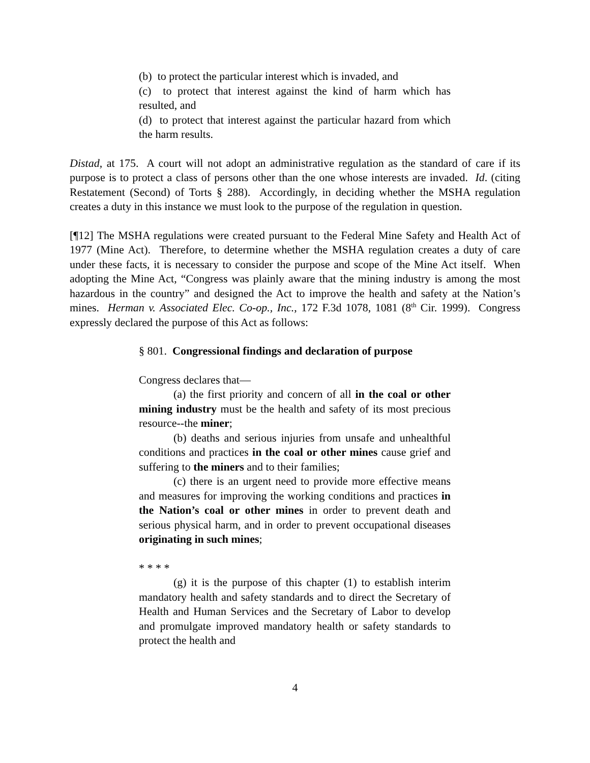(b) to protect the particular interest which is invaded, and
(c) to protect that interest against the kind of harm which has resulted, and
(d) to protect that interest against the particular hazard from which the harm results.
Distad, at 175. A court will not adopt an administrative regulation as the standard of care if its purpose is to protect a class of persons other than the one whose interests are invaded. Id. (citing Restatement (Second) of Torts § 288). Accordingly, in deciding whether the MSHA regulation creates a duty in this instance we must look to the purpose of the regulation in question.
[¶12] The MSHA regulations were created pursuant to the Federal Mine Safety and Health Act of 1977 (Mine Act). Therefore, to determine whether the MSHA regulation creates a duty of care under these facts, it is necessary to consider the purpose and scope of the Mine Act itself. When adopting the Mine Act, “Congress was plainly aware that the mining industry is among the most hazardous in the country” and designed the Act to improve the health and safety at the Nation’s mines. Herman v. Associated Elec. Co-op., Inc., 172 F.3d 1078, 1081 (8<sup>th</sup> Cir. 1999). Congress expressly declared the purpose of this Act as follows:
§ 801. Congressional findings and declaration of purpose
Congress declares that—
(a) the first priority and concern of all in the coal or other mining industry must be the health and safety of its most precious resource--the miner;
(b) deaths and serious injuries from unsafe and unhealthful conditions and practices in the coal or other mines cause grief and suffering to the miners and to their families;
(c) there is an urgent need to provide more effective means and measures for improving the working conditions and practices in the Nation’s coal or other mines in order to prevent death and serious physical harm, and in order to prevent occupational diseases originating in such mines;
* * * *
(g) it is the purpose of this chapter (1) to establish interim mandatory health and safety standards and to direct the Secretary of Health and Human Services and the Secretary of Labor to develop and promulgate improved mandatory health or safety standards to protect the health and
4